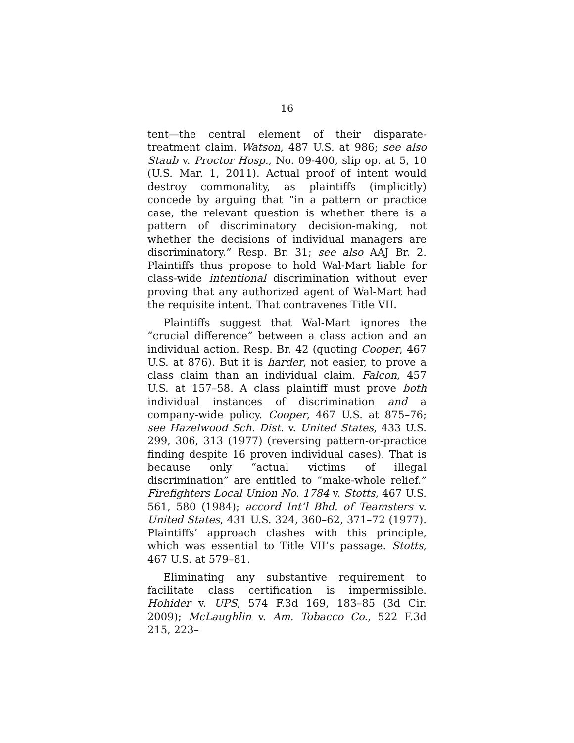16
tent—the central element of their disparate-treatment claim. Watson, 487 U.S. at 986; see also Staub v. Proctor Hosp., No. 09-400, slip op. at 5, 10 (U.S. Mar. 1, 2011). Actual proof of intent would destroy commonality, as plaintiffs (implicitly) concede by arguing that “in a pattern or practice case, the relevant question is whether there is a pattern of discriminatory decision-making, not whether the decisions of individual managers are discriminatory.” Resp. Br. 31; see also AAJ Br. 2. Plaintiffs thus propose to hold Wal-Mart liable for class-wide intentional discrimination without ever proving that any authorized agent of Wal-Mart had the requisite intent. That contravenes Title VII.
Plaintiffs suggest that Wal-Mart ignores the “crucial difference” between a class action and an individual action. Resp. Br. 42 (quoting Cooper, 467 U.S. at 876). But it is harder, not easier, to prove a class claim than an individual claim. Falcon, 457 U.S. at 157–58. A class plaintiff must prove both individual instances of discrimination and a company-wide policy. Cooper, 467 U.S. at 875–76; see Hazelwood Sch. Dist. v. United States, 433 U.S. 299, 306, 313 (1977) (reversing pattern-or-practice finding despite 16 proven individual cases). That is because only “actual victims of illegal discrimination” are entitled to “make-whole relief.” Firefighters Local Union No. 1784 v. Stotts, 467 U.S. 561, 580 (1984); accord Int’l Bhd. of Teamsters v. United States, 431 U.S. 324, 360–62, 371–72 (1977). Plaintiffs’ approach clashes with this principle, which was essential to Title VII’s passage. Stotts, 467 U.S. at 579–81.
Eliminating any substantive requirement to facilitate class certification is impermissible. Hohider v. UPS, 574 F.3d 169, 183–85 (3d Cir. 2009); McLaughlin v. Am. Tobacco Co., 522 F.3d 215, 223–